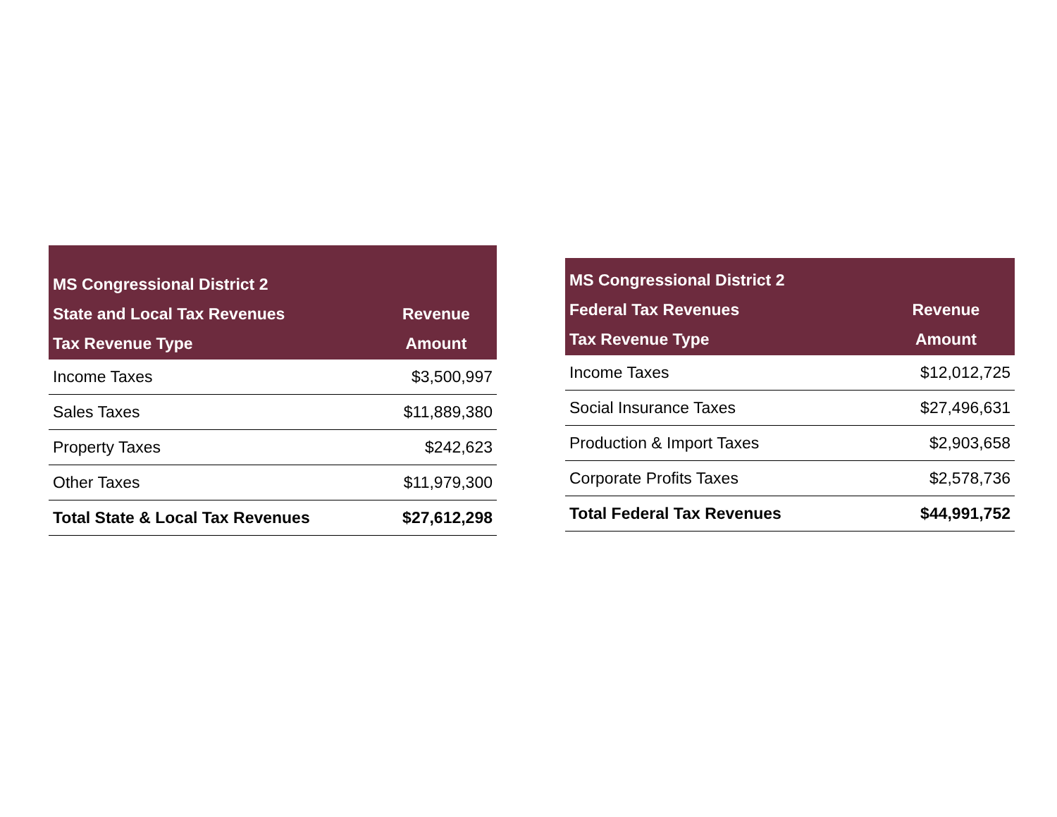| MS Congressional District 2 State and Local Tax Revenues Tax Revenue Type | Revenue Amount |
| --- | --- |
| Income Taxes | $3,500,997 |
| Sales Taxes | $11,889,380 |
| Property Taxes | $242,623 |
| Other Taxes | $11,979,300 |
| Total State & Local Tax Revenues | $27,612,298 |
| MS Congressional District 2 Federal Tax Revenues Tax Revenue Type | Revenue Amount |
| --- | --- |
| Income Taxes | $12,012,725 |
| Social Insurance Taxes | $27,496,631 |
| Production & Import Taxes | $2,903,658 |
| Corporate Profits Taxes | $2,578,736 |
| Total Federal Tax Revenues | $44,991,752 |